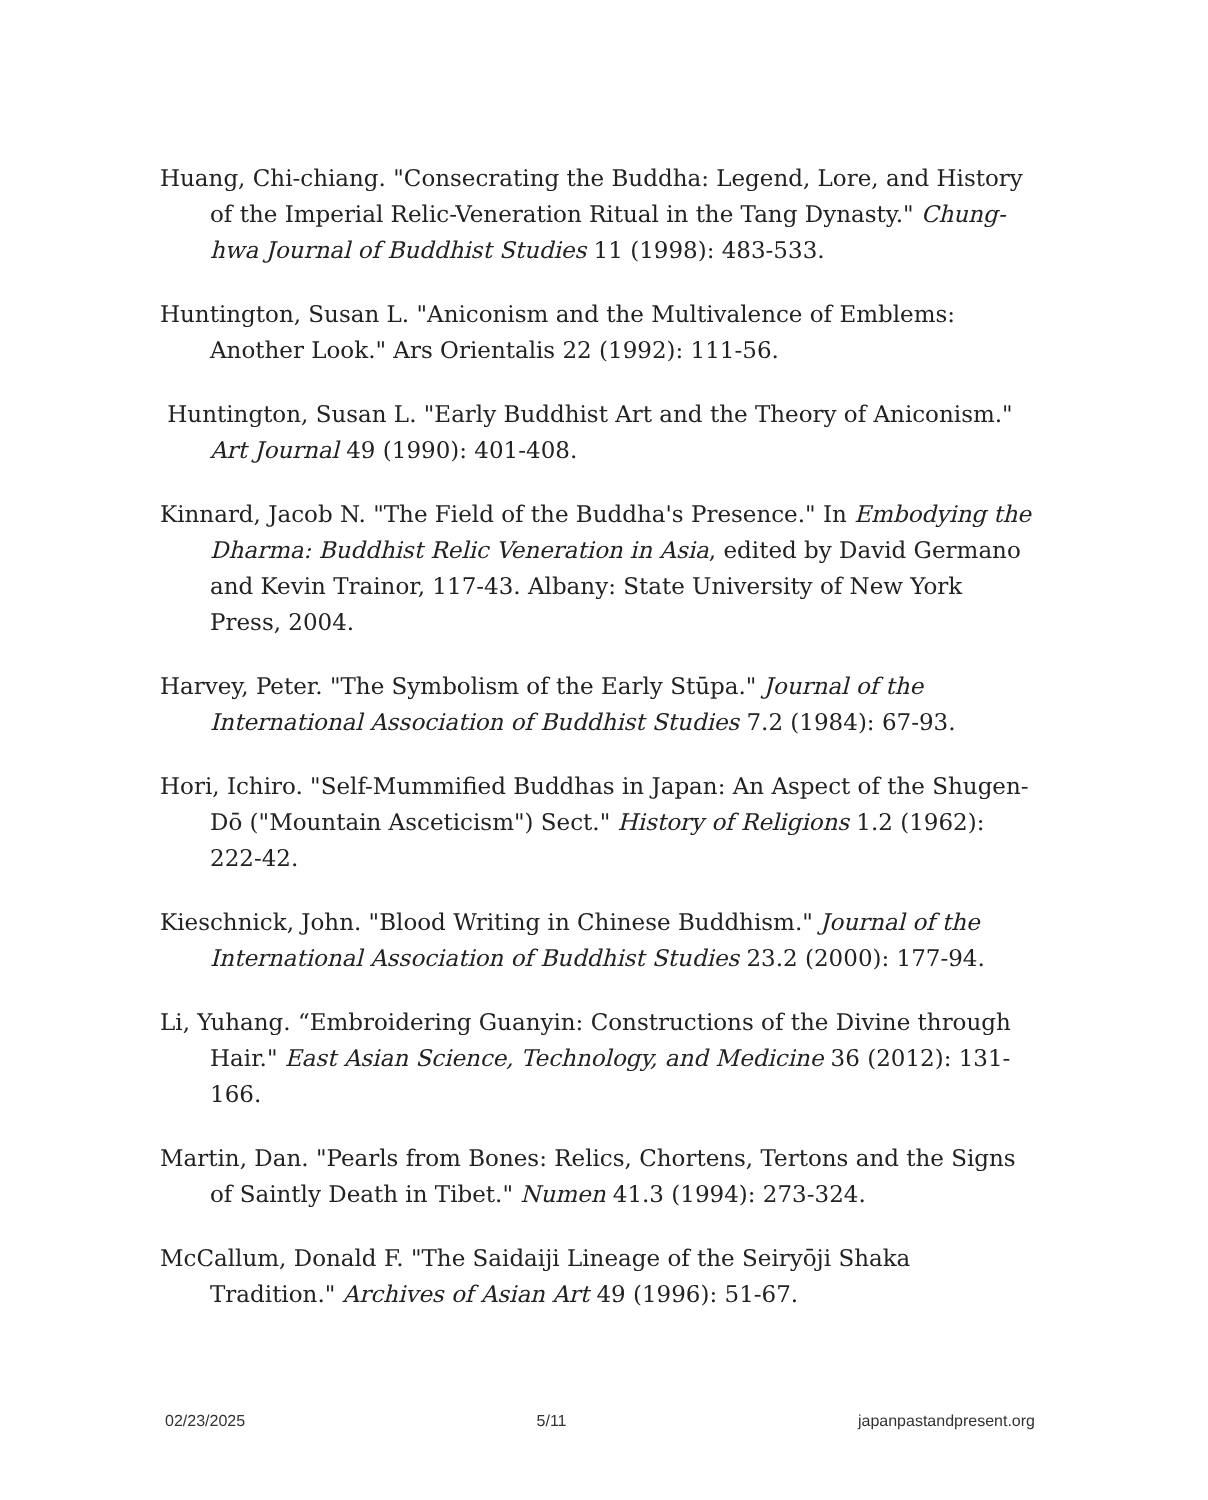Huang, Chi-chiang. "Consecrating the Buddha: Legend, Lore, and History of the Imperial Relic-Veneration Ritual in the Tang Dynasty." Chung-hwa Journal of Buddhist Studies 11 (1998): 483-533.
Huntington, Susan L. "Aniconism and the Multivalence of Emblems: Another Look." Ars Orientalis 22 (1992): 111-56.
Huntington, Susan L. "Early Buddhist Art and the Theory of Aniconism." Art Journal 49 (1990): 401-408.
Kinnard, Jacob N. "The Field of the Buddha's Presence." In Embodying the Dharma: Buddhist Relic Veneration in Asia, edited by David Germano and Kevin Trainor, 117-43. Albany: State University of New York Press, 2004.
Harvey, Peter. "The Symbolism of the Early Stūpa." Journal of the International Association of Buddhist Studies 7.2 (1984): 67-93.
Hori, Ichiro. "Self-Mummified Buddhas in Japan: An Aspect of the Shugen-Dō ("Mountain Asceticism") Sect." History of Religions 1.2 (1962): 222-42.
Kieschnick, John. "Blood Writing in Chinese Buddhism." Journal of the International Association of Buddhist Studies 23.2 (2000): 177-94.
Li, Yuhang. “Embroidering Guanyin: Constructions of the Divine through Hair." East Asian Science, Technology, and Medicine 36 (2012): 131-166.
Martin, Dan. "Pearls from Bones: Relics, Chortens, Tertons and the Signs of Saintly Death in Tibet." Numen 41.3 (1994): 273-324.
McCallum, Donald F. "The Saidaiji Lineage of the Seiryōji Shaka Tradition." Archives of Asian Art 49 (1996): 51-67.
02/23/2025 5/11 japanpastandpresent.org